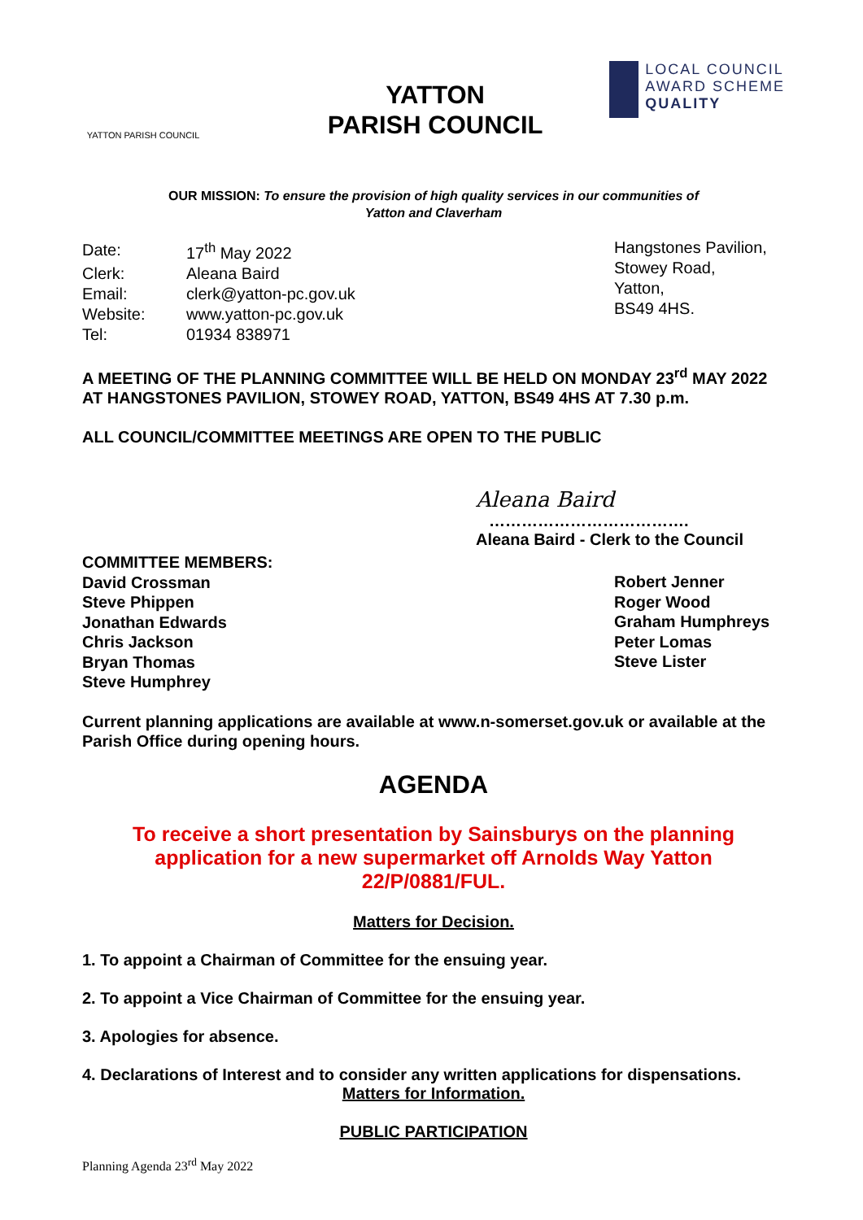YATTON PARISH COUNCIL
YATTON
PARISH COUNCIL
LOCAL COUNCIL
AWARD SCHEME
QUALITY
OUR MISSION: To ensure the provision of high quality services in our communities of
Yatton and Claverham
| Date: | 17<sup>th</sup> May 2022 |
| Clerk: | Aleana Baird |
| Email: | clerk@yatton-pc.gov.uk |
| Website: | www.yatton-pc.gov.uk |
| Tel: | 01934 838971 |
Hangstones Pavilion,
Stowey Road,
Yatton,
BS49 4HS.
A MEETING OF THE PLANNING COMMITTEE WILL BE HELD ON MONDAY 23<sup>rd</sup> MAY 2022 AT HANGSTONES PAVILION, STOWEY ROAD, YATTON, BS49 4HS AT 7.30 p.m.
ALL COUNCIL/COMMITTEE MEETINGS ARE OPEN TO THE PUBLIC
Aleana Baird
……………………………….
Aleana Baird - Clerk to the Council
COMMITTEE MEMBERS:
David Crossman
Steve Phippen
Jonathan Edwards
Chris Jackson
Bryan Thomas
Steve Humphrey
Robert Jenner
Roger Wood
Graham Humphreys
Peter Lomas
Steve Lister
Current planning applications are available at www.n-somerset.gov.uk or available at the Parish Office during opening hours.
AGENDA
To receive a short presentation by Sainsburys on the planning application for a new supermarket off Arnolds Way Yatton 22/P/0881/FUL.
Matters for Decision.
1. To appoint a Chairman of Committee for the ensuing year.
2. To appoint a Vice Chairman of Committee for the ensuing year.
3. Apologies for absence.
4. Declarations of Interest and to consider any written applications for dispensations.
Matters for Information.
PUBLIC PARTICIPATION
Planning Agenda 23<sup>rd</sup> May 2022